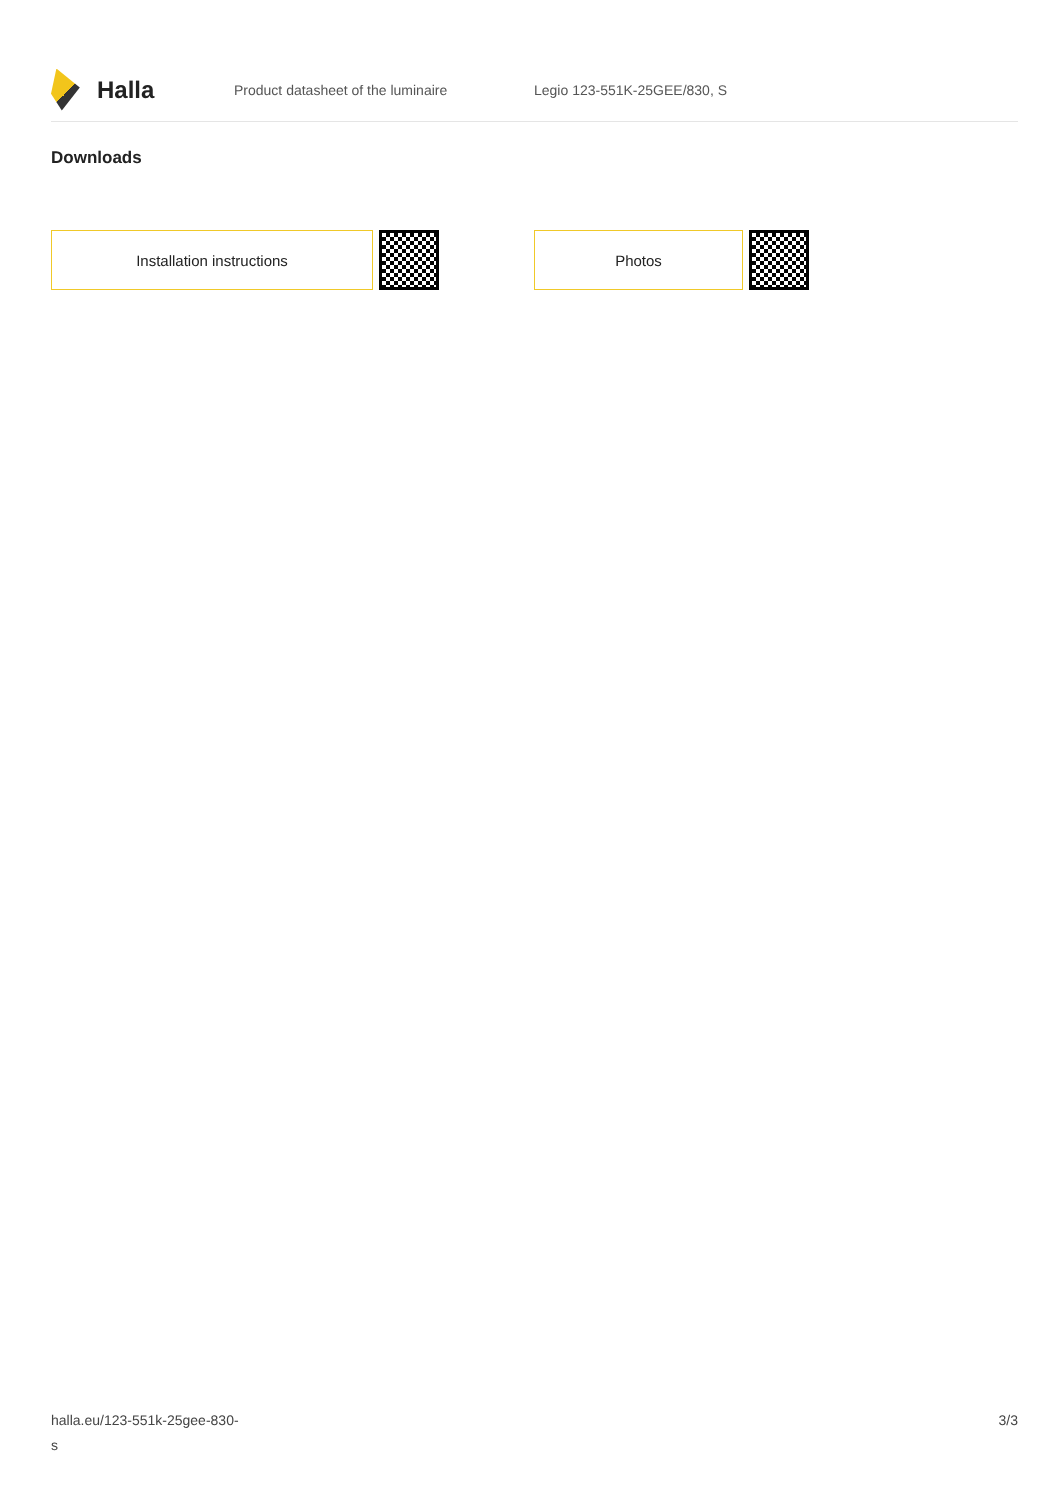Halla
Product datasheet of the luminaire Legio 123-551K-25GEE/830, S
Downloads
Installation instructions Photos
halla.eu/123-551k-25gee-830-
s
3/3